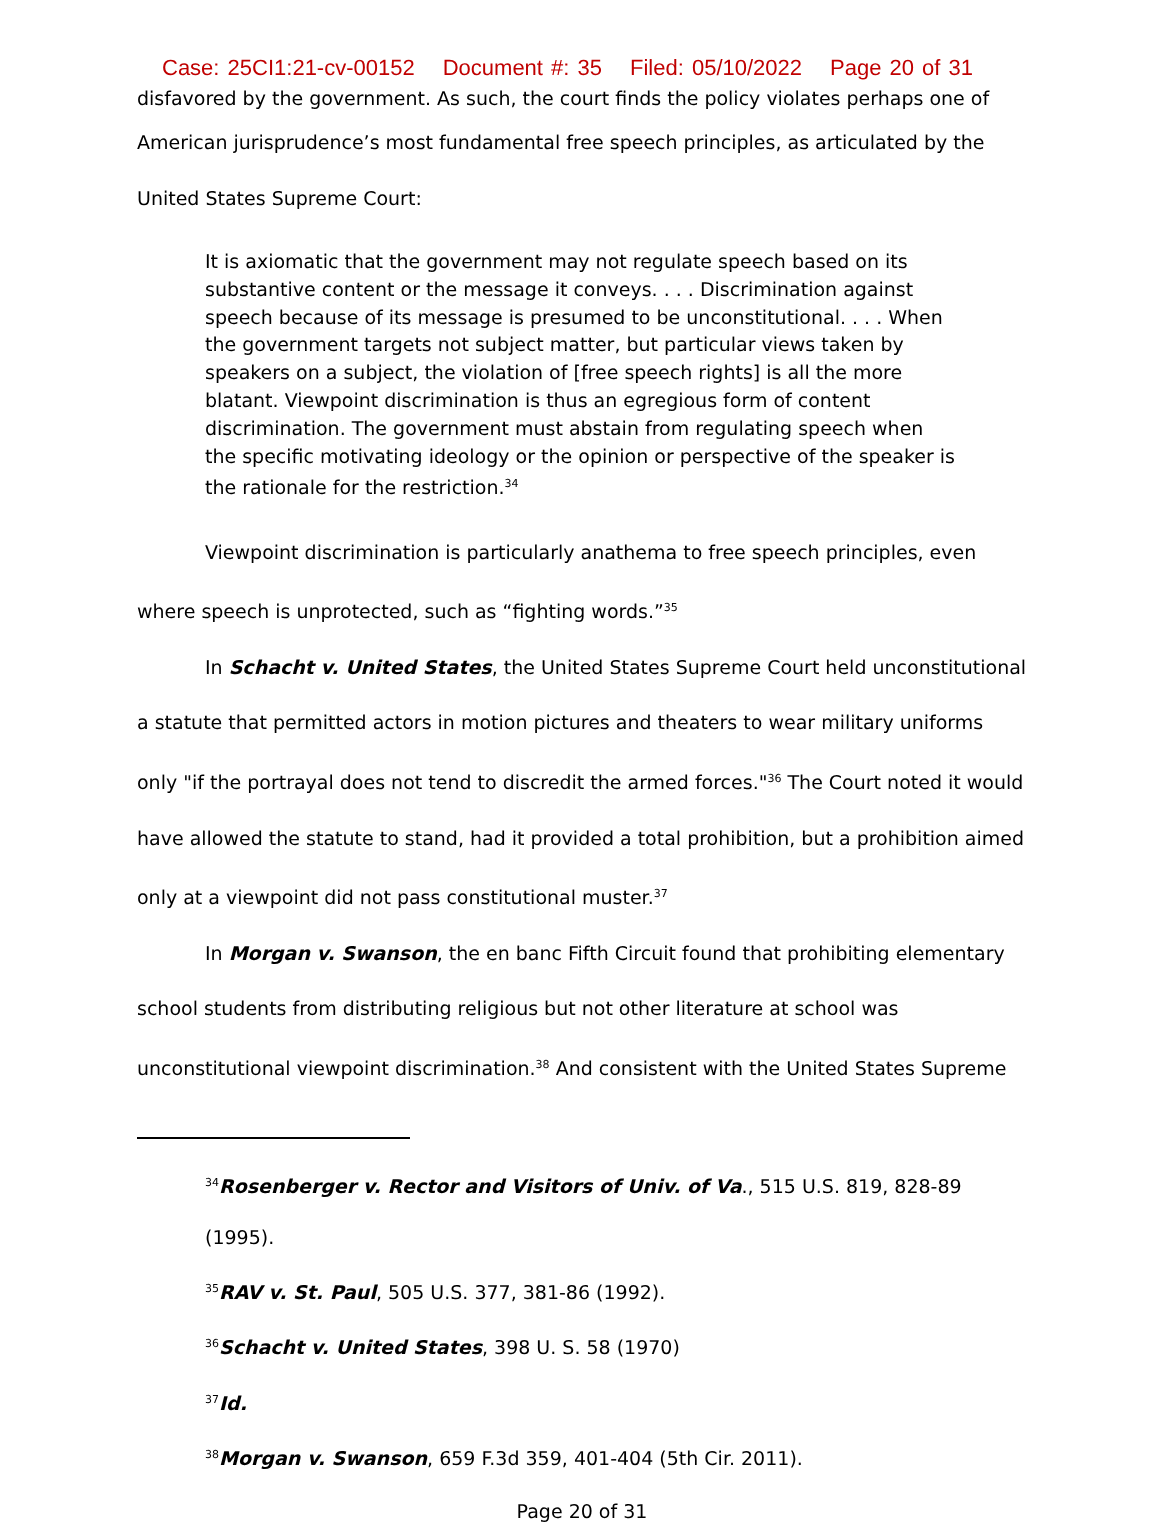Case: 25CI1:21-cv-00152 Document #: 35 Filed: 05/10/2022 Page 20 of 31
disfavored by the government. As such, the court finds the policy violates perhaps one of
American jurisprudence’s most fundamental free speech principles, as articulated by the
United States Supreme Court:
It is axiomatic that the government may not regulate speech based on its substantive content or the message it conveys. . . . Discrimination against speech because of its message is presumed to be unconstitutional. . . . When the government targets not subject matter, but particular views taken by speakers on a subject, the violation of [free speech rights] is all the more blatant. Viewpoint discrimination is thus an egregious form of content discrimination. The government must abstain from regulating speech when the specific motivating ideology or the opinion or perspective of the speaker is the rationale for the restriction.<sup>34</sup>
Viewpoint discrimination is particularly anathema to free speech principles, even where speech is unprotected, such as “fighting words.”<sup>35</sup>
In Schacht v. United States, the United States Supreme Court held unconstitutional a statute that permitted actors in motion pictures and theaters to wear military uniforms only "if the portrayal does not tend to discredit the armed forces."<sup>36</sup> The Court noted it would have allowed the statute to stand, had it provided a total prohibition, but a prohibition aimed only at a viewpoint did not pass constitutional muster.<sup>37</sup>
In Morgan v. Swanson, the en banc Fifth Circuit found that prohibiting elementary school students from distributing religious but not other literature at school was unconstitutional viewpoint discrimination.<sup>38</sup> And consistent with the United States Supreme
<sup>34</sup> Rosenberger v. Rector and Visitors of Univ. of Va., 515 U.S. 819, 828-89 (1995).
<sup>35</sup> RAV v. St. Paul, 505 U.S. 377, 381-86 (1992).
<sup>36</sup> Schacht v. United States, 398 U. S. 58 (1970)
<sup>37</sup> Id.
<sup>38</sup> Morgan v. Swanson, 659 F.3d 359, 401-404 (5th Cir. 2011).
Page 20 of 31